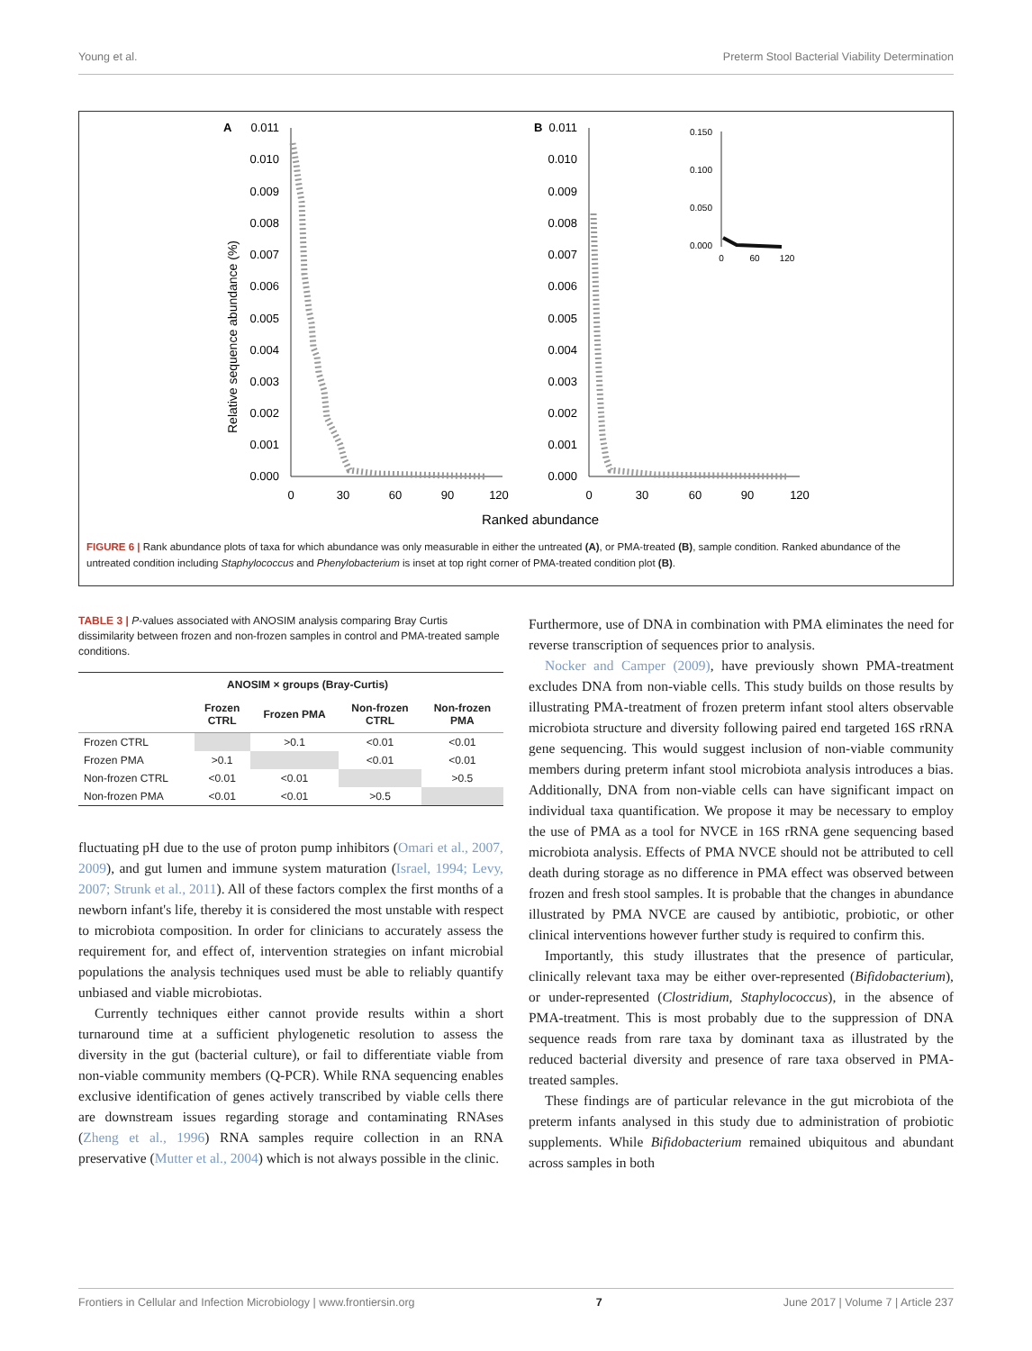Young et al. Preterm Stool Bacterial Viability Determination
A
B
Relative sequence abundance (%)
0.011
0.010
0.009
0.008
0.007
0.006
0.005
0.004
0.003
0.002
0.001
0.000
0.011
0.010
0.009
0.008
0.007
0.006
0.005
0.004
0.003
0.002
0.001
0.000
0
30
60
90
120
0
30
60
90
120
Ranked abundance
0.150
0.100
0.050
0.000
0
60
120
FIGURE 6 | Rank abundance plots of taxa for which abundance was only measurable in either the untreated (A), or PMA-treated (B), sample condition. Ranked abundance of the untreated condition including Staphylococcus and Phenylobacterium is inset at top right corner of PMA-treated condition plot (B).
TABLE 3 | P-values associated with ANOSIM analysis comparing Bray Curtis dissimilarity between frozen and non-frozen samples in control and PMA-treated sample conditions.
| | ANOSIM × groups (Bray-Curtis) | | | |
| --- | --- | --- | --- | --- |
| | Frozen CTRL | Frozen PMA | Non-frozen CTRL | Non-frozen PMA |
| Frozen CTRL | | >0.1 | <0.01 | <0.01 |
| Frozen PMA | >0.1 | | <0.01 | <0.01 |
| Non-frozen CTRL | <0.01 | <0.01 | | >0.5 |
| Non-frozen PMA | <0.01 | <0.01 | >0.5 | |
fluctuating pH due to the use of proton pump inhibitors (Omari et al., 2007, 2009), and gut lumen and immune system maturation (Israel, 1994; Levy, 2007; Strunk et al., 2011). All of these factors complex the first months of a newborn infant's life, thereby it is considered the most unstable with respect to microbiota composition. In order for clinicians to accurately assess the requirement for, and effect of, intervention strategies on infant microbial populations the analysis techniques used must be able to reliably quantify unbiased and viable microbiotas.
Currently techniques either cannot provide results within a short turnaround time at a sufficient phylogenetic resolution to assess the diversity in the gut (bacterial culture), or fail to differentiate viable from non-viable community members (Q-PCR). While RNA sequencing enables exclusive identification of genes actively transcribed by viable cells there are downstream issues regarding storage and contaminating RNAses (Zheng et al., 1996) RNA samples require collection in an RNA preservative (Mutter et al., 2004) which is not always possible in the clinic.
Furthermore, use of DNA in combination with PMA eliminates the need for reverse transcription of sequences prior to analysis.
Nocker and Camper (2009), have previously shown PMA-treatment excludes DNA from non-viable cells. This study builds on those results by illustrating PMA-treatment of frozen preterm infant stool alters observable microbiota structure and diversity following paired end targeted 16S rRNA gene sequencing. This would suggest inclusion of non-viable community members during preterm infant stool microbiota analysis introduces a bias. Additionally, DNA from non-viable cells can have significant impact on individual taxa quantification. We propose it may be necessary to employ the use of PMA as a tool for NVCE in 16S rRNA gene sequencing based microbiota analysis. Effects of PMA NVCE should not be attributed to cell death during storage as no difference in PMA effect was observed between frozen and fresh stool samples. It is probable that the changes in abundance illustrated by PMA NVCE are caused by antibiotic, probiotic, or other clinical interventions however further study is required to confirm this.
Importantly, this study illustrates that the presence of particular, clinically relevant taxa may be either over-represented (Bifidobacterium), or under-represented (Clostridium, Staphylococcus), in the absence of PMA-treatment. This is most probably due to the suppression of DNA sequence reads from rare taxa by dominant taxa as illustrated by the reduced bacterial diversity and presence of rare taxa observed in PMA-treated samples.
These findings are of particular relevance in the gut microbiota of the preterm infants analysed in this study due to administration of probiotic supplements. While Bifidobacterium remained ubiquitous and abundant across samples in both
Frontiers in Cellular and Infection Microbiology | www.frontiersin.org 7 June 2017 | Volume 7 | Article 237